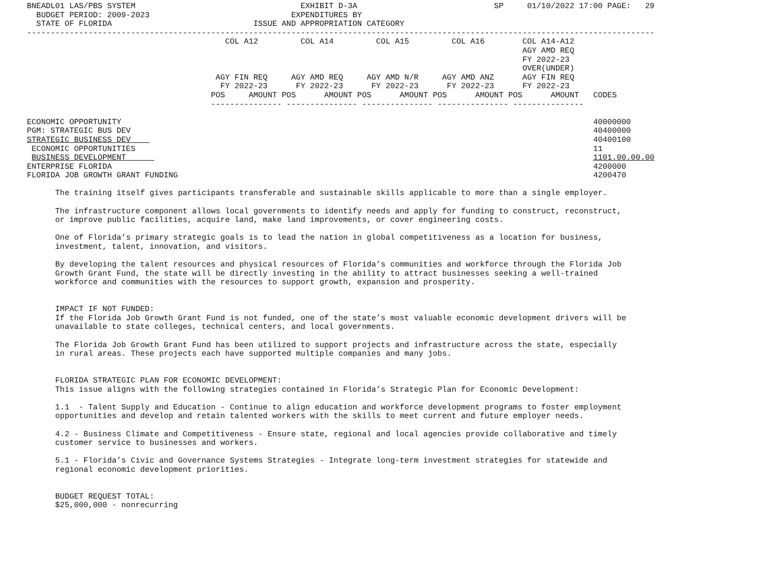BNEADL01 LAS/PBS SYSTEM                                   EXHIBIT D-3A                             SP     01/10/2022 17:00 PAGE:   29
  BUDGET PERIOD: 2009-2023                              EXPENDITURES BY
  STATE OF FLORIDA                              ISSUE AND APPROPRIATION CATEGORY
-------------------------------------------------------------------------------------------------------------------------------------
                                          COL A12         COL A14         COL A15         COL A16        COL A14-A12
                                                                                                         AGY AMD REQ
                                                                                                         FY 2022-23
                                                                                                         OVER(UNDER)
                                        AGY FIN REQ     AGY AMD REQ     AGY AMD N/R     AGY AMD ANZ      AGY FIN REQ
                                         FY 2022-23      FY 2022-23      FY 2022-23      FY 2022-23      FY 2022-23
                                       POS     AMOUNT POS      AMOUNT POS      AMOUNT POS      AMOUNT POS      AMOUNT   CODES
                                       --------------- --------------- --------------- --------------- ---------------

ECONOMIC OPPORTUNITY                                                                                                    40000000
PGM: STRATEGIC BUS DEV                                                                                                  40400000
STRATEGIC BUSINESS DEV                                                                                                  40400100
 ECONOMIC OPPORTUNITIES                                                                                                 11
 BUSINESS DEVELOPMENT                                                                                                   1101.00.00.00
ENTERPRISE FLORIDA                                                                                                      4200000
FLORIDA JOB GROWTH GRANT FUNDING                                                                                        4200470

      The training itself gives participants transferable and sustainable skills applicable to more than a single employer.

      The infrastructure component allows local governments to identify needs and apply for funding to construct, reconstruct,
      or improve public facilities, acquire land, make land improvements, or cover engineering costs.

      One of Florida’s primary strategic goals is to lead the nation in global competitiveness as a location for business,
      investment, talent, innovation, and visitors.

      By developing the talent resources and physical resources of Florida’s communities and workforce through the Florida Job
      Growth Grant Fund, the state will be directly investing in the ability to attract businesses seeking a well-trained
      workforce and communities with the resources to support growth, expansion and prosperity.


      IMPACT IF NOT FUNDED:
      If the Florida Job Growth Grant Fund is not funded, one of the state’s most valuable economic development drivers will be
      unavailable to state colleges, technical centers, and local governments.

      The Florida Job Growth Grant Fund has been utilized to support projects and infrastructure across the state, especially
      in rural areas. These projects each have supported multiple companies and many jobs.


      FLORIDA STRATEGIC PLAN FOR ECONOMIC DEVELOPMENT:
      This issue aligns with the following strategies contained in Florida’s Strategic Plan for Economic Development:

      1.1  - Talent Supply and Education - Continue to align education and workforce development programs to foster employment
      opportunities and develop and retain talented workers with the skills to meet current and future employer needs.

      4.2 - Business Climate and Competitiveness - Ensure state, regional and local agencies provide collaborative and timely
      customer service to businesses and workers.

      5.1 - Florida’s Civic and Governance Systems Strategies - Integrate long-term investment strategies for statewide and
      regional economic development priorities.


      BUDGET REQUEST TOTAL:
      $25,000,000 - nonrecurring